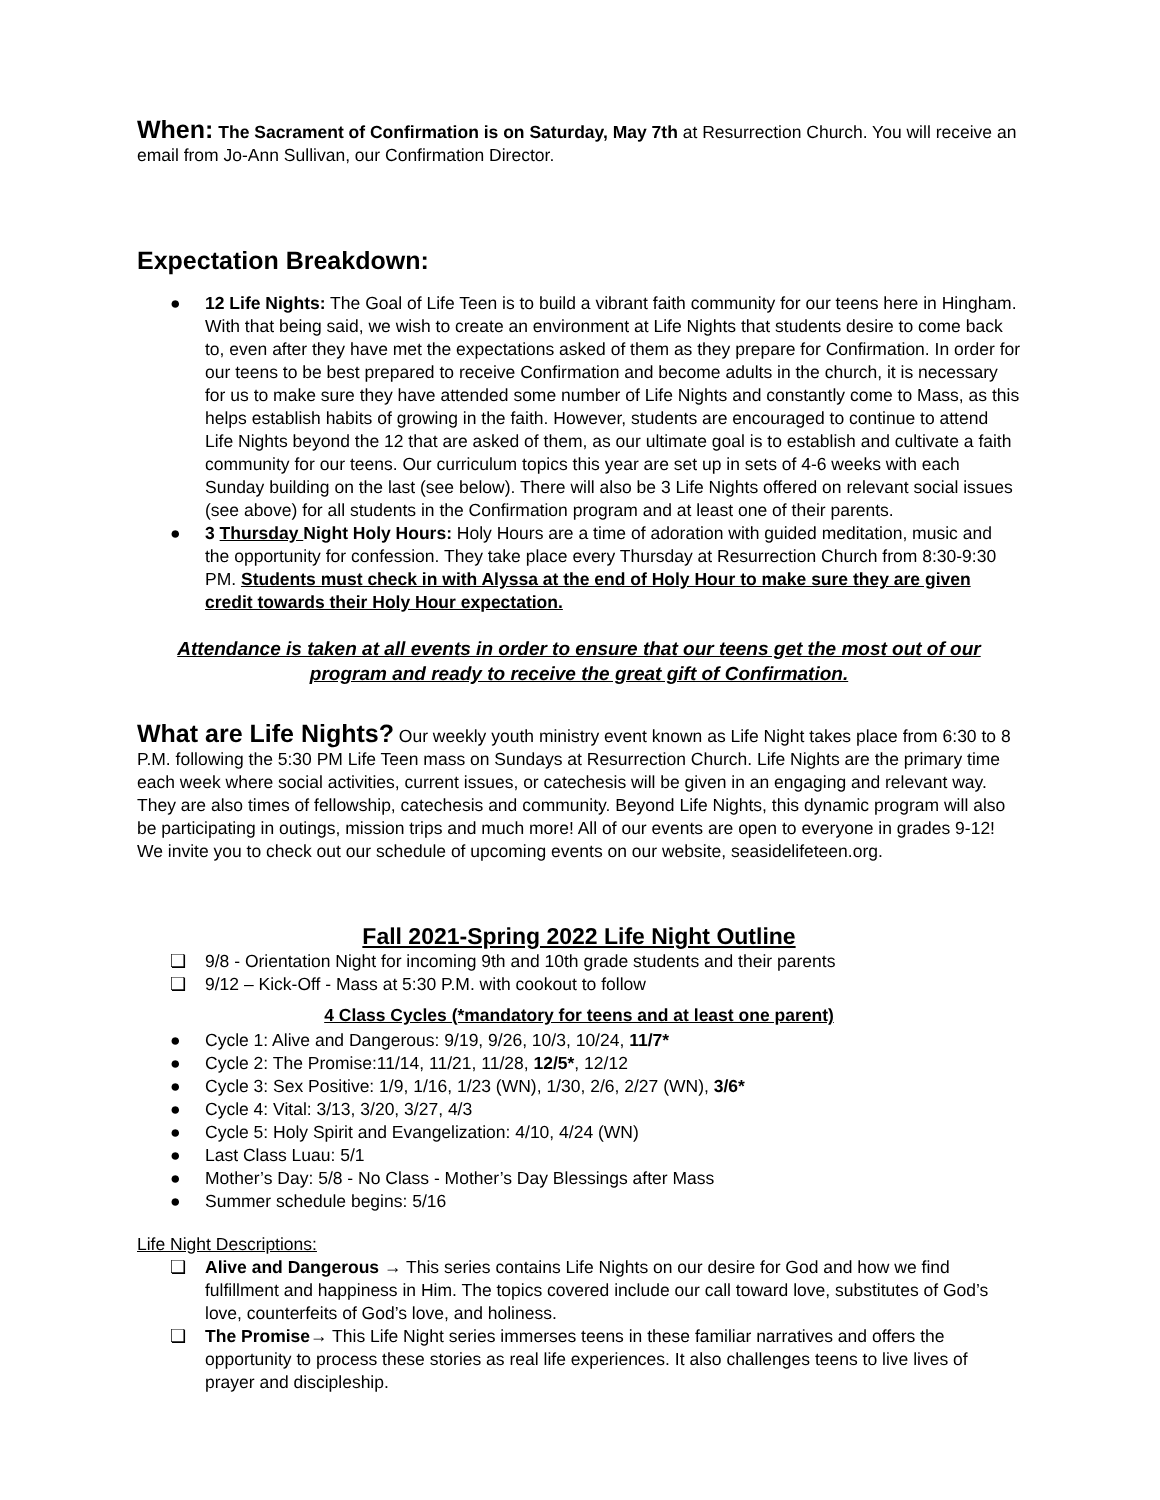When: The Sacrament of Confirmation is on Saturday, May 7th at Resurrection Church. You will receive an email from Jo-Ann Sullivan, our Confirmation Director.
Expectation Breakdown:
● 12 Life Nights: The Goal of Life Teen is to build a vibrant faith community for our teens here in Hingham. With that being said, we wish to create an environment at Life Nights that students desire to come back to, even after they have met the expectations asked of them as they prepare for Confirmation. In order for our teens to be best prepared to receive Confirmation and become adults in the church, it is necessary for us to make sure they have attended some number of Life Nights and constantly come to Mass, as this helps establish habits of growing in the faith. However, students are encouraged to continue to attend Life Nights beyond the 12 that are asked of them, as our ultimate goal is to establish and cultivate a faith community for our teens. Our curriculum topics this year are set up in sets of 4-6 weeks with each Sunday building on the last (see below). There will also be 3 Life Nights offered on relevant social issues (see above) for all students in the Confirmation program and at least one of their parents.
● 3 Thursday Night Holy Hours: Holy Hours are a time of adoration with guided meditation, music and the opportunity for confession. They take place every Thursday at Resurrection Church from 8:30-9:30 PM. Students must check in with Alyssa at the end of Holy Hour to make sure they are given credit towards their Holy Hour expectation.
Attendance is taken at all events in order to ensure that our teens get the most out of our program and ready to receive the great gift of Confirmation.
What are Life Nights? Our weekly youth ministry event known as Life Night takes place from 6:30 to 8 P.M. following the 5:30 PM Life Teen mass on Sundays at Resurrection Church. Life Nights are the primary time each week where social activities, current issues, or catechesis will be given in an engaging and relevant way. They are also times of fellowship, catechesis and community. Beyond Life Nights, this dynamic program will also be participating in outings, mission trips and much more! All of our events are open to everyone in grades 9-12! We invite you to check out our schedule of upcoming events on our website, seasidelifeteen.org.
Fall 2021-Spring 2022 Life Night Outline
❏ 9/8 - Orientation Night for incoming 9th and 10th grade students and their parents
❏ 9/12 – Kick-Off - Mass at 5:30 P.M. with cookout to follow
4 Class Cycles (*mandatory for teens and at least one parent)
● Cycle 1: Alive and Dangerous: 9/19, 9/26, 10/3, 10/24, 11/7*
● Cycle 2: The Promise:11/14, 11/21, 11/28, 12/5*, 12/12
● Cycle 3: Sex Positive: 1/9, 1/16, 1/23 (WN), 1/30, 2/6, 2/27 (WN), 3/6*
● Cycle 4: Vital: 3/13, 3/20, 3/27, 4/3
● Cycle 5: Holy Spirit and Evangelization: 4/10, 4/24 (WN)
● Last Class Luau: 5/1
● Mother’s Day: 5/8 - No Class - Mother’s Day Blessings after Mass
● Summer schedule begins: 5/16
Life Night Descriptions:
❏ Alive and Dangerous → This series contains Life Nights on our desire for God and how we find fulfillment and happiness in Him. The topics covered include our call toward love, substitutes of God’s love, counterfeits of God’s love, and holiness.
❏ The Promise→ This Life Night series immerses teens in these familiar narratives and offers the opportunity to process these stories as real life experiences. It also challenges teens to live lives of prayer and discipleship.